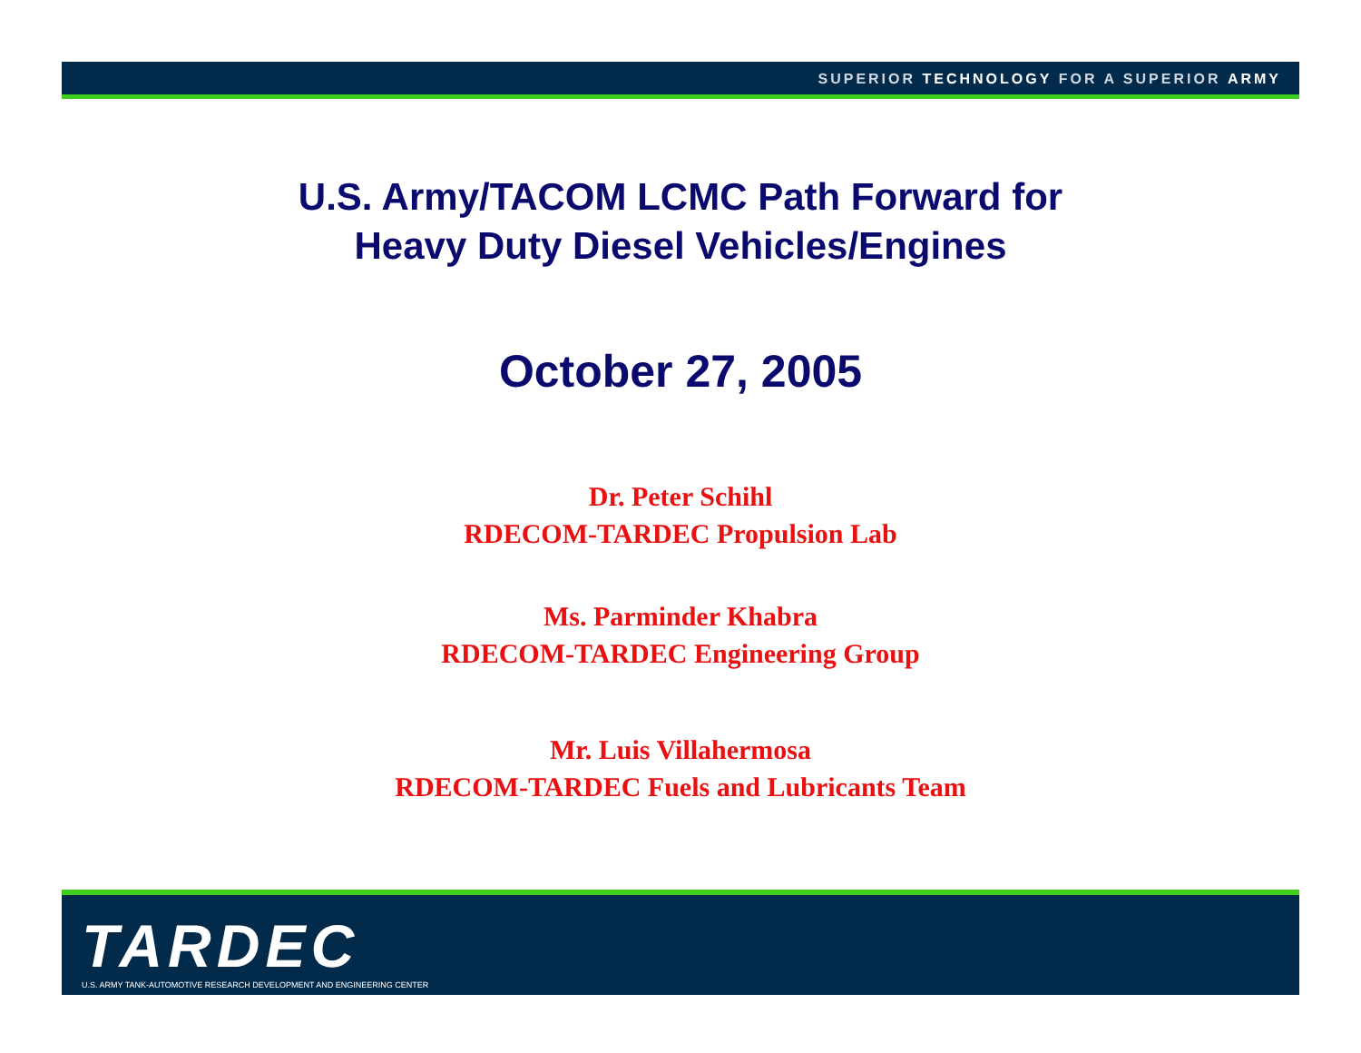SUPERIOR TECHNOLOGY FOR A SUPERIOR ARMY
U.S. Army/TACOM LCMC Path Forward for
Heavy Duty Diesel Vehicles/Engines
October 27, 2005
Dr. Peter Schihl
RDECOM-TARDEC Propulsion Lab
Ms. Parminder Khabra
RDECOM-TARDEC Engineering Group
Mr. Luis Villahermosa
RDECOM-TARDEC Fuels and Lubricants Team
TARDEC
U.S. ARMY TANK-AUTOMOTIVE RESEARCH DEVELOPMENT AND ENGINEERING CENTER